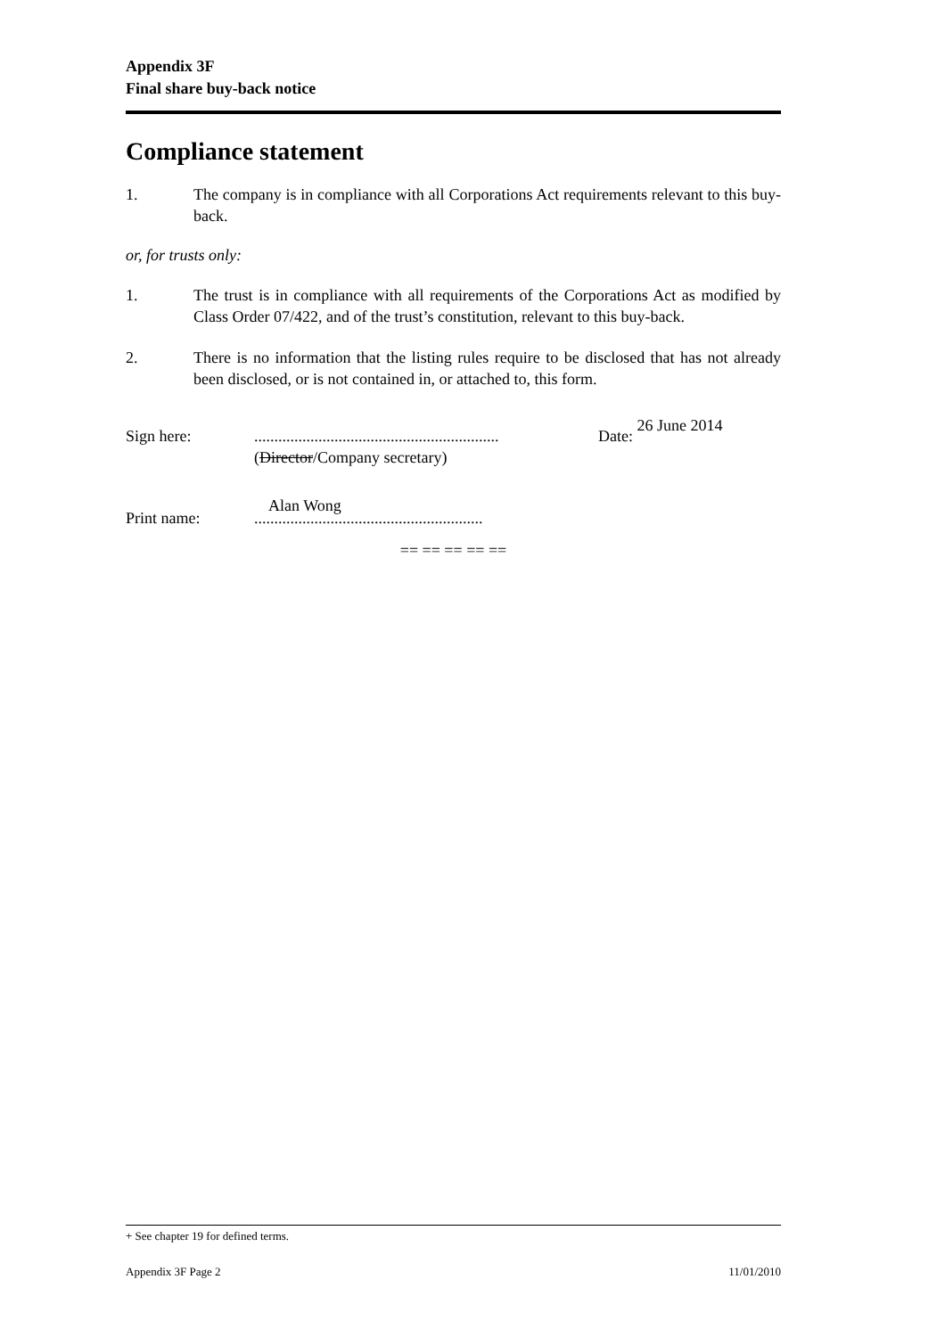Appendix 3F
Final share buy-back notice
Compliance statement
1. The company is in compliance with all Corporations Act requirements relevant to this buy-back.
or, for trusts only:
1. The trust is in compliance with all requirements of the Corporations Act as modified by Class Order 07/422, and of the trust’s constitution, relevant to this buy-back.
2. There is no information that the listing rules require to be disclosed that has not already been disclosed, or is not contained in, or attached to, this form.
Sign here: .............................................................
(Director/Company secretary)
Date: 26 June 2014
Print name:
Alan Wong
.........................................................
== == == == ==
+ See chapter 19 for defined terms.
Appendix 3F Page 2 11/01/2010